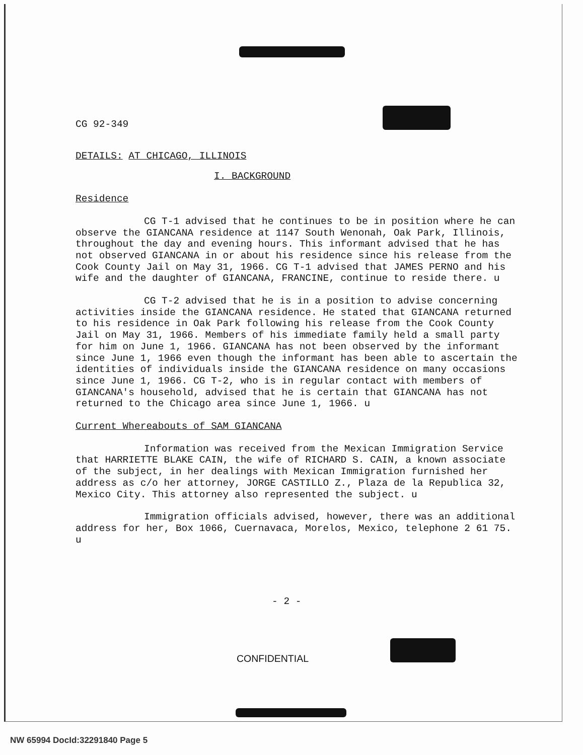CG 92-349
DETAILS: AT CHICAGO, ILLINOIS
I. BACKGROUND
Residence
CG T-1 advised that he continues to be in position where he can observe the GIANCANA residence at 1147 South Wenonah, Oak Park, Illinois, throughout the day and evening hours. This informant advised that he has not observed GIANCANA in or about his residence since his release from the Cook County Jail on May 31, 1966. CG T-1 advised that JAMES PERNO and his wife and the daughter of GIANCANA, FRANCINE, continue to reside there. u
CG T-2 advised that he is in a position to advise concerning activities inside the GIANCANA residence. He stated that GIANCANA returned to his residence in Oak Park following his release from the Cook County Jail on May 31, 1966. Members of his immediate family held a small party for him on June 1, 1966. GIANCANA has not been observed by the informant since June 1, 1966 even though the informant has been able to ascertain the identities of individuals inside the GIANCANA residence on many occasions since June 1, 1966. CG T-2, who is in regular contact with members of GIANCANA's household, advised that he is certain that GIANCANA has not returned to the Chicago area since June 1, 1966. u
Current Whereabouts of SAM GIANCANA
Information was received from the Mexican Immigration Service that HARRIETTE BLAKE CAIN, the wife of RICHARD S. CAIN, a known associate of the subject, in her dealings with Mexican Immigration furnished her address as c/o her attorney, JORGE CASTILLO Z., Plaza de la Republica 32, Mexico City. This attorney also represented the subject. u
Immigration officials advised, however, there was an additional address for her, Box 1066, Cuernavaca, Morelos, Mexico, telephone 2 61 75. u
- 2 -
CONFIDENTIAL
NW 65994 DocId:32291840 Page 5